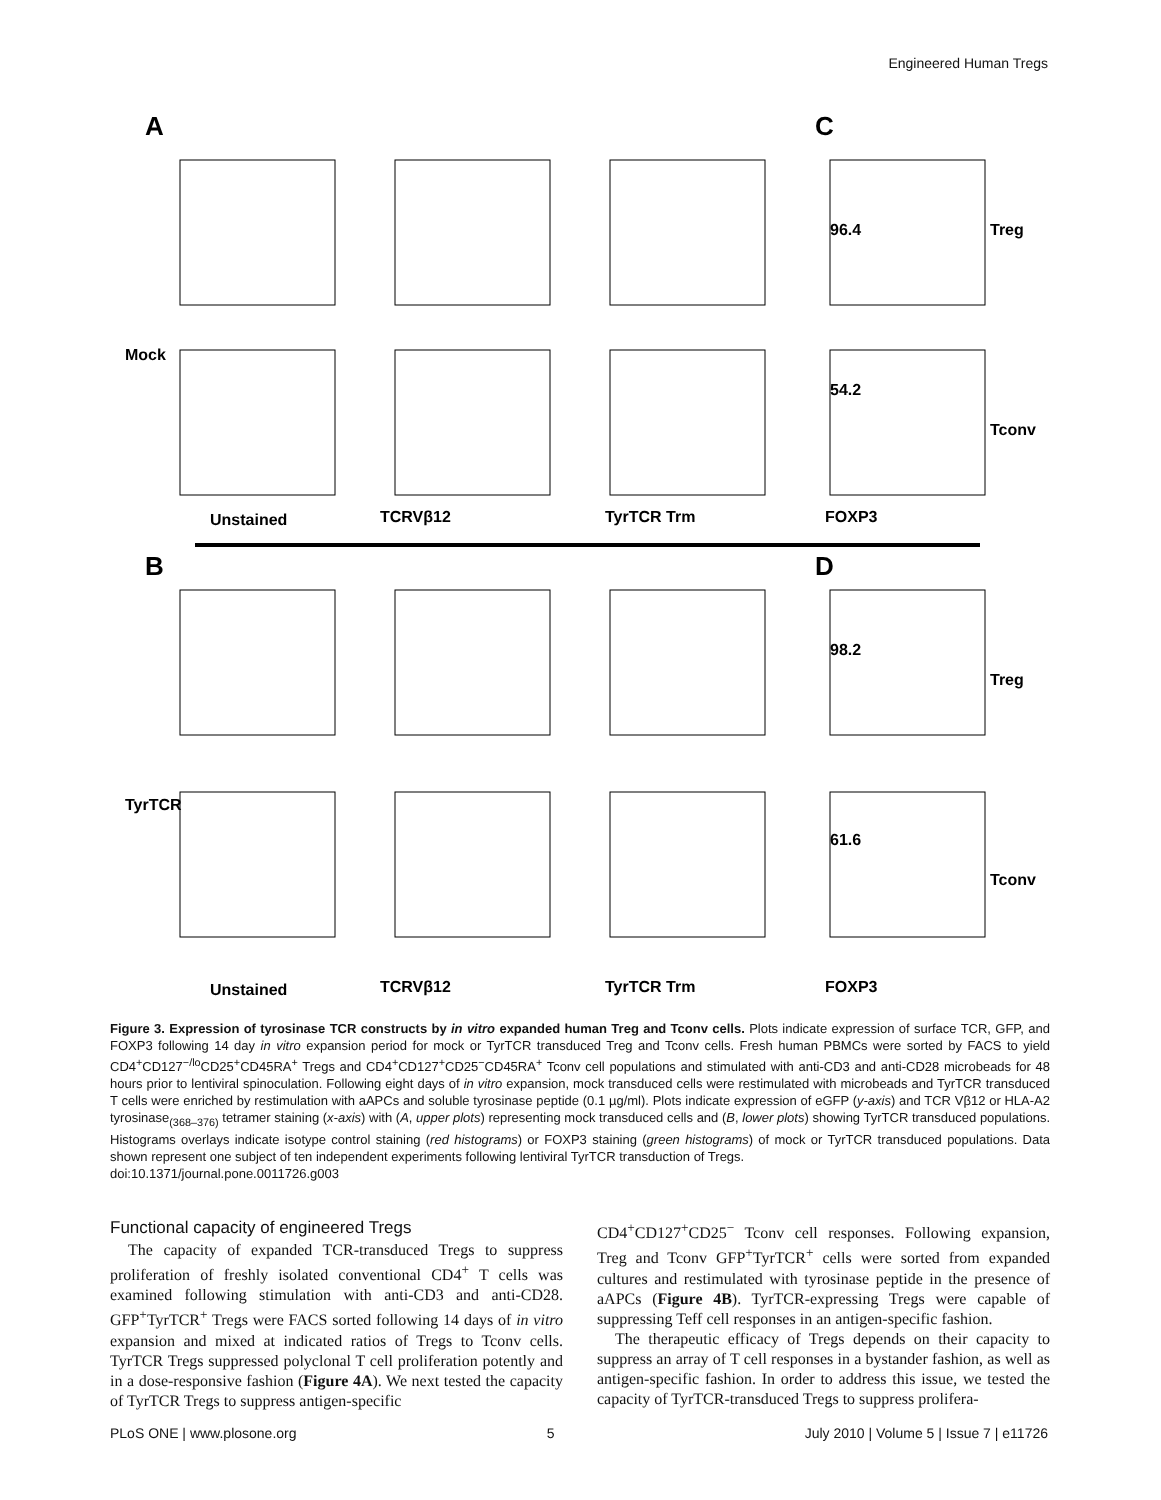Engineered Human Tregs
A
C
B
D
96.4
Treg
54.2
Tconv
98.2
Treg
61.6
Tconv
Unstained
TCRVβ12
TyrTCR Trm
FOXP3
Unstained
TCRVβ12
TyrTCR Trm
FOXP3
Mock
TyrTCR
Figure 3. Expression of tyrosinase TCR constructs by in vitro expanded human Treg and Tconv cells. Plots indicate expression of surface TCR, GFP, and FOXP3 following 14 day in vitro expansion period for mock or TyrTCR transduced Treg and Tconv cells. Fresh human PBMCs were sorted by FACS to yield CD4<sup>+</sup>CD127<sup>−/lo</sup>CD25<sup>+</sup>CD45RA<sup>+</sup> Tregs and CD4<sup>+</sup>CD127<sup>+</sup>CD25<sup>−</sup>CD45RA<sup>+</sup> Tconv cell populations and stimulated with anti-CD3 and anti-CD28 microbeads for 48 hours prior to lentiviral spinoculation. Following eight days of in vitro expansion, mock transduced cells were restimulated with microbeads and TyrTCR transduced T cells were enriched by restimulation with aAPCs and soluble tyrosinase peptide (0.1 µg/ml). Plots indicate expression of eGFP (y-axis) and TCR Vβ12 or HLA-A2 tyrosinase<sub>(368–376)</sub> tetramer staining (x-axis) with (A, upper plots) representing mock transduced cells and (B, lower plots) showing TyrTCR transduced populations. Histograms overlays indicate isotype control staining (red histograms) or FOXP3 staining (green histograms) of mock or TyrTCR transduced populations. Data shown represent one subject of ten independent experiments following lentiviral TyrTCR transduction of Tregs.
doi:10.1371/journal.pone.0011726.g003
Functional capacity of engineered Tregs
The capacity of expanded TCR-transduced Tregs to suppress proliferation of freshly isolated conventional CD4<sup>+</sup> T cells was examined following stimulation with anti-CD3 and anti-CD28. GFP<sup>+</sup>TyrTCR<sup>+</sup> Tregs were FACS sorted following 14 days of in vitro expansion and mixed at indicated ratios of Tregs to Tconv cells. TyrTCR Tregs suppressed polyclonal T cell proliferation potently and in a dose-responsive fashion (Figure 4A). We next tested the capacity of TyrTCR Tregs to suppress antigen-specific
CD4<sup>+</sup>CD127<sup>+</sup>CD25<sup>−</sup> Tconv cell responses. Following expansion, Treg and Tconv GFP<sup>+</sup>TyrTCR<sup>+</sup> cells were sorted from expanded cultures and restimulated with tyrosinase peptide in the presence of aAPCs (Figure 4B). TyrTCR-expressing Tregs were capable of suppressing Teff cell responses in an antigen-specific fashion.
The therapeutic efficacy of Tregs depends on their capacity to suppress an array of T cell responses in a bystander fashion, as well as antigen-specific fashion. In order to address this issue, we tested the capacity of TyrTCR-transduced Tregs to suppress prolifera-
PLoS ONE | www.plosone.org 5 July 2010 | Volume 5 | Issue 7 | e11726